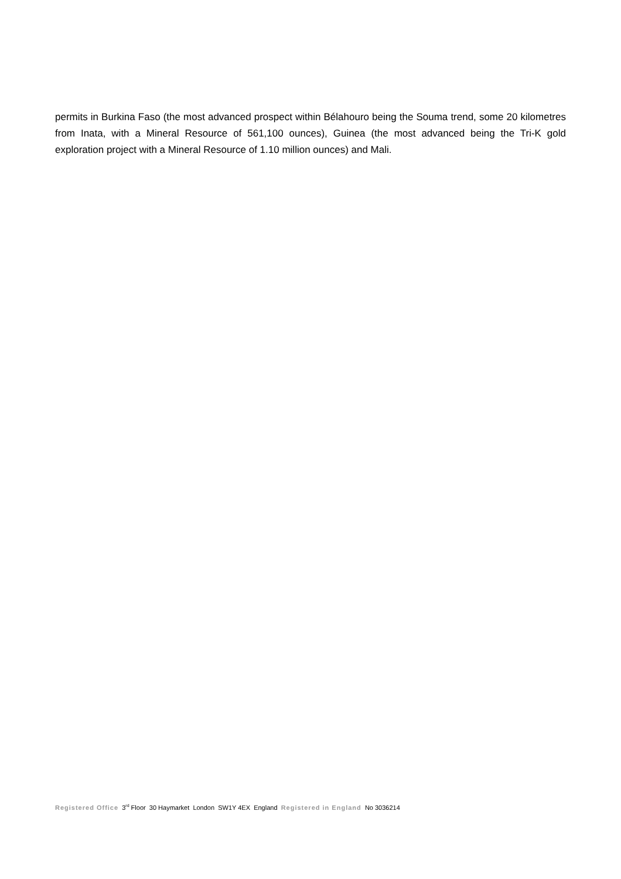permits in Burkina Faso (the most advanced prospect within Bélahouro being the Souma trend, some 20 kilometres from Inata, with a Mineral Resource of 561,100 ounces), Guinea (the most advanced being the Tri-K gold exploration project with a Mineral Resource of 1.10 million ounces) and Mali.
Registered Office 3<sup>rd</sup> Floor 30 Haymarket London SW1Y 4EX England Registered in England No 3036214